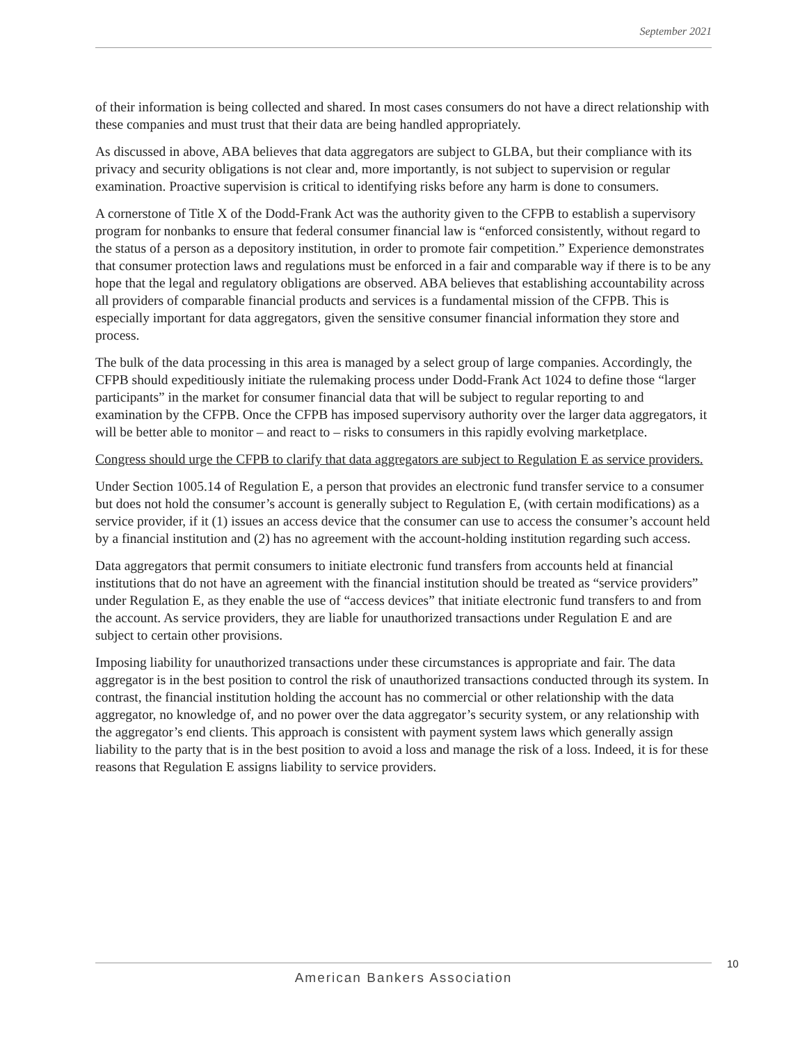September 2021
of their information is being collected and shared. In most cases consumers do not have a direct relationship with these companies and must trust that their data are being handled appropriately.
As discussed in above, ABA believes that data aggregators are subject to GLBA, but their compliance with its privacy and security obligations is not clear and, more importantly, is not subject to supervision or regular examination. Proactive supervision is critical to identifying risks before any harm is done to consumers.
A cornerstone of Title X of the Dodd-Frank Act was the authority given to the CFPB to establish a supervisory program for nonbanks to ensure that federal consumer financial law is “enforced consistently, without regard to the status of a person as a depository institution, in order to promote fair competition.” Experience demonstrates that consumer protection laws and regulations must be enforced in a fair and comparable way if there is to be any hope that the legal and regulatory obligations are observed. ABA believes that establishing accountability across all providers of comparable financial products and services is a fundamental mission of the CFPB. This is especially important for data aggregators, given the sensitive consumer financial information they store and process.
The bulk of the data processing in this area is managed by a select group of large companies. Accordingly, the CFPB should expeditiously initiate the rulemaking process under Dodd-Frank Act 1024 to define those “larger participants” in the market for consumer financial data that will be subject to regular reporting to and examination by the CFPB. Once the CFPB has imposed supervisory authority over the larger data aggregators, it will be better able to monitor – and react to – risks to consumers in this rapidly evolving marketplace.
Congress should urge the CFPB to clarify that data aggregators are subject to Regulation E as service providers.
Under Section 1005.14 of Regulation E, a person that provides an electronic fund transfer service to a consumer but does not hold the consumer’s account is generally subject to Regulation E, (with certain modifications) as a service provider, if it (1) issues an access device that the consumer can use to access the consumer’s account held by a financial institution and (2) has no agreement with the account-holding institution regarding such access.
Data aggregators that permit consumers to initiate electronic fund transfers from accounts held at financial institutions that do not have an agreement with the financial institution should be treated as “service providers” under Regulation E, as they enable the use of “access devices” that initiate electronic fund transfers to and from the account. As service providers, they are liable for unauthorized transactions under Regulation E and are subject to certain other provisions.
Imposing liability for unauthorized transactions under these circumstances is appropriate and fair. The data aggregator is in the best position to control the risk of unauthorized transactions conducted through its system. In contrast, the financial institution holding the account has no commercial or other relationship with the data aggregator, no knowledge of, and no power over the data aggregator’s security system, or any relationship with the aggregator’s end clients. This approach is consistent with payment system laws which generally assign liability to the party that is in the best position to avoid a loss and manage the risk of a loss. Indeed, it is for these reasons that Regulation E assigns liability to service providers.
10
American Bankers Association